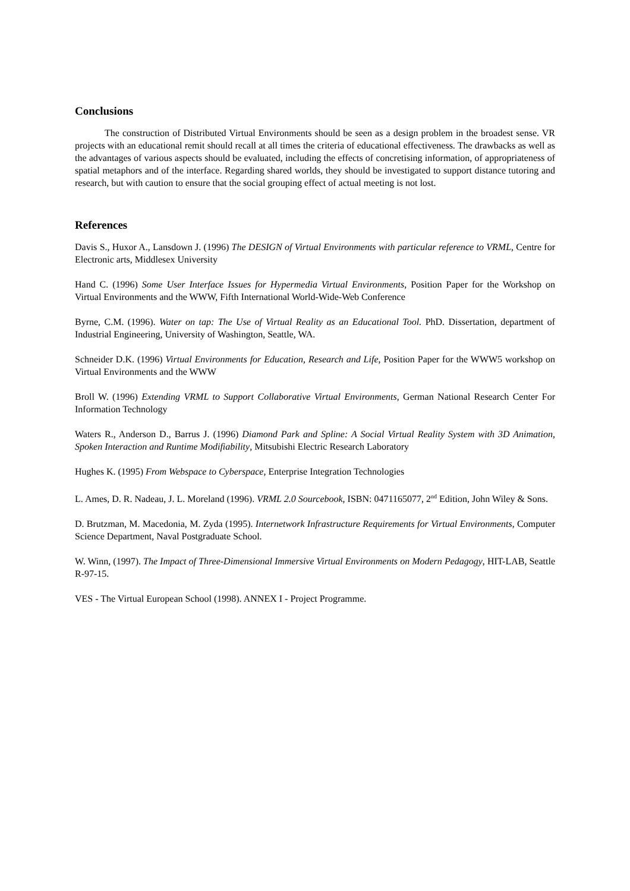Conclusions
The construction of Distributed Virtual Environments should be seen as a design problem in the broadest sense. VR projects with an educational remit should recall at all times the criteria of educational effectiveness. The drawbacks as well as the advantages of various aspects should be evaluated, including the effects of concretising information, of appropriateness of spatial metaphors and of the interface. Regarding shared worlds, they should be investigated to support distance tutoring and research, but with caution to ensure that the social grouping effect of actual meeting is not lost.
References
Davis S., Huxor A., Lansdown J. (1996) The DESIGN of Virtual Environments with particular reference to VRML, Centre for Electronic arts, Middlesex University
Hand C. (1996) Some User Interface Issues for Hypermedia Virtual Environments, Position Paper for the Workshop on Virtual Environments and the WWW, Fifth International World-Wide-Web Conference
Byrne, C.M. (1996). Water on tap: The Use of Virtual Reality as an Educational Tool. PhD. Dissertation, department of Industrial Engineering, University of Washington, Seattle, WA.
Schneider D.K. (1996) Virtual Environments for Education, Research and Life, Position Paper for the WWW5 workshop on Virtual Environments and the WWW
Broll W. (1996) Extending VRML to Support Collaborative Virtual Environments, German National Research Center For Information Technology
Waters R., Anderson D., Barrus J. (1996) Diamond Park and Spline: A Social Virtual Reality System with 3D Animation, Spoken Interaction and Runtime Modifiability, Mitsubishi Electric Research Laboratory
Hughes K. (1995) From Webspace to Cyberspace, Enterprise Integration Technologies
L. Ames, D. R. Nadeau, J. L. Moreland (1996). VRML 2.0 Sourcebook, ISBN: 0471165077, 2<sup>nd</sup> Edition, John Wiley & Sons.
D. Brutzman, M. Macedonia, M. Zyda (1995). Internetwork Infrastructure Requirements for Virtual Environments, Computer Science Department, Naval Postgraduate School.
W. Winn, (1997). The Impact of Three-Dimensional Immersive Virtual Environments on Modern Pedagogy, HIT-LAB, Seattle R-97-15.
VES - The Virtual European School (1998). ANNEX I - Project Programme.